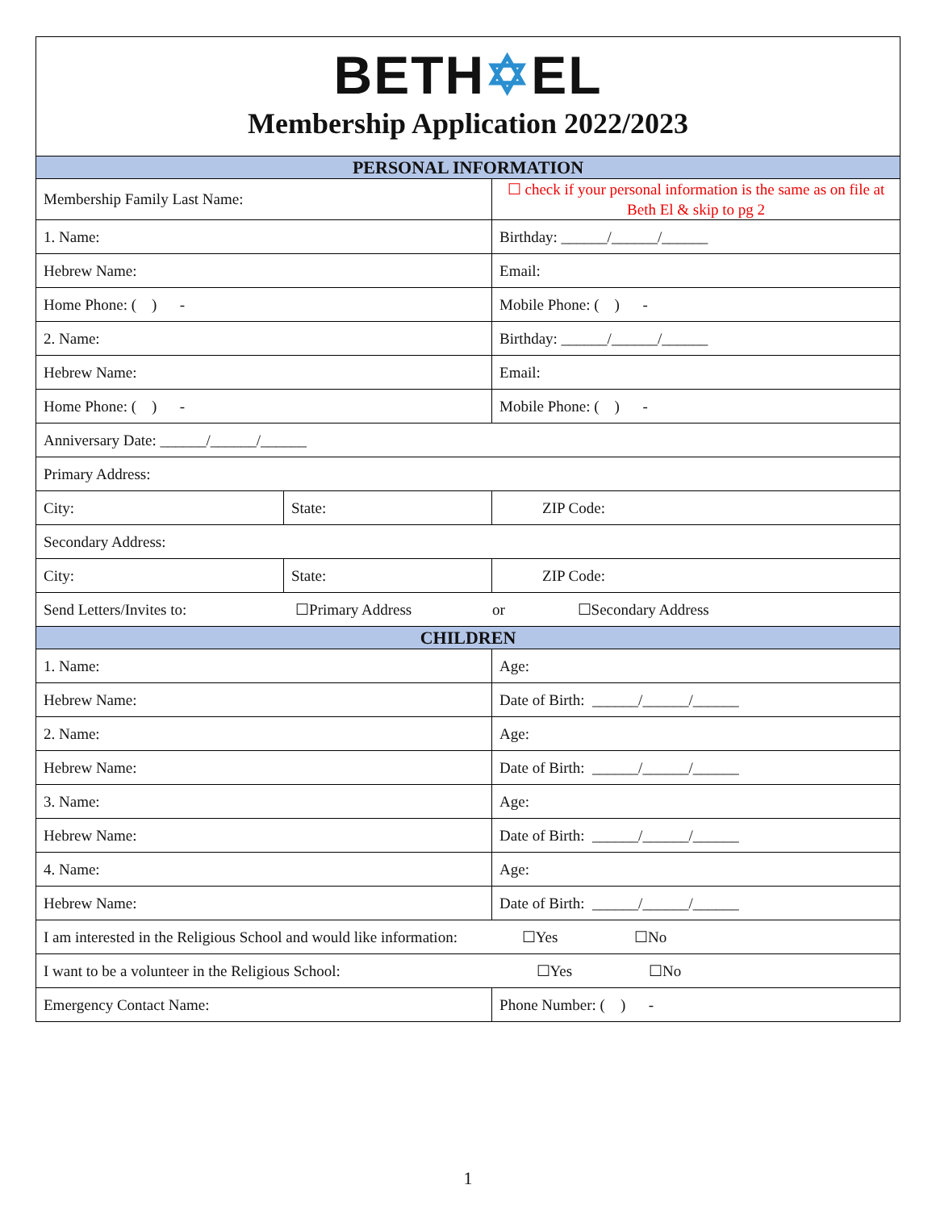BETH✡EL
Membership Application 2022/2023
| PERSONAL INFORMATION | | |
| --- | --- | --- |
| Membership Family Last Name: | | ☐ check if your personal information is the same as on file at Beth El & skip to pg 2 |
| 1. Name: | | Birthday: ______/______/______ |
| Hebrew Name: | | Email: |
| Home Phone: ( ) - | | Mobile Phone: ( ) - |
| 2. Name: | | Birthday: ______/______/______ |
| Hebrew Name: | | Email: |
| Home Phone: ( ) - | | Mobile Phone: ( ) - |
| Anniversary Date: ______/______/______ | | |
| Primary Address: | | |
| City: | State: | ZIP Code: |
| Secondary Address: | | |
| City: | State: | ZIP Code: |
| Send Letters/Invites to: ☐Primary Address or ☐Secondary Address | | |
| CHILDREN | | |
| 1. Name: | | Age: |
| Hebrew Name: | | Date of Birth: ______/______/______ |
| 2. Name: | | Age: |
| Hebrew Name: | | Date of Birth: ______/______/______ |
| 3. Name: | | Age: |
| Hebrew Name: | | Date of Birth: ______/______/______ |
| 4. Name: | | Age: |
| Hebrew Name: | | Date of Birth: ______/______/______ |
| I am interested in the Religious School and would like information: ☐Yes ☐No | | |
| I want to be a volunteer in the Religious School: ☐Yes ☐No | | |
| Emergency Contact Name: | | Phone Number: ( ) - |
1